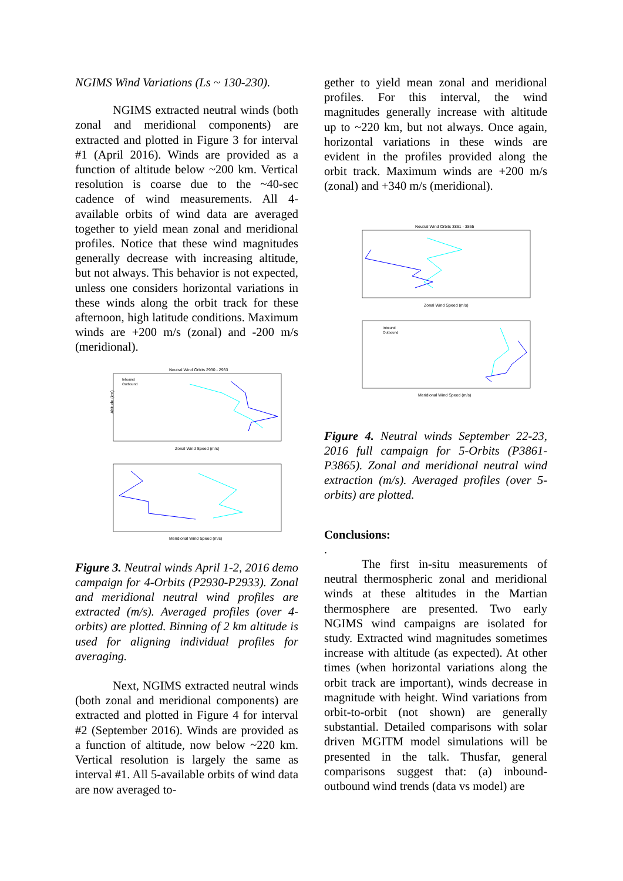NGIMS Wind Variations (Ls ~ 130-230).
NGIMS extracted neutral winds (both zonal and meridional components) are extracted and plotted in Figure 3 for interval #1 (April 2016). Winds are provided as a function of altitude below ~200 km. Vertical resolution is coarse due to the ~40-sec cadence of wind measurements. All 4-available orbits of wind data are averaged together to yield mean zonal and meridional profiles. Notice that these wind magnitudes generally decrease with increasing altitude, but not always. This behavior is not expected, unless one considers horizontal variations in these winds along the orbit track for these afternoon, high latitude conditions. Maximum winds are +200 m/s (zonal) and -200 m/s (meridional).
Neutral Wind Orbits 2930 - 2933
Altitude (km)
Zonal Wind Speed (m/s)
Inbound
Outbound
Meridional Wind Speed (m/s)
Figure 3. Neutral winds April 1-2, 2016 demo campaign for 4-Orbits (P2930-P2933). Zonal and meridional neutral wind profiles are extracted (m/s). Averaged profiles (over 4-orbits) are plotted. Binning of 2 km altitude is used for aligning individual profiles for averaging.
Next, NGIMS extracted neutral winds (both zonal and meridional components) are extracted and plotted in Figure 4 for interval #2 (September 2016). Winds are provided as a function of altitude, now below ~220 km. Vertical resolution is largely the same as interval #1. All 5-available orbits of wind data are now averaged to-
gether to yield mean zonal and meridional profiles. For this interval, the wind magnitudes generally increase with altitude up to ~220 km, but not always. Once again, horizontal variations in these winds are evident in the profiles provided along the orbit track. Maximum winds are +200 m/s (zonal) and +340 m/s (meridional).
Neutral Wind Orbits 3861 - 3865
Zonal Wind Speed (m/s)
Meridional Wind Speed (m/s)
Inbound
Outbound
Figure 4. Neutral winds September 22-23, 2016 full campaign for 5-Orbits (P3861-P3865). Zonal and meridional neutral wind extraction (m/s). Averaged profiles (over 5-orbits) are plotted.
Conclusions:
.
The first in-situ measurements of neutral thermospheric zonal and meridional winds at these altitudes in the Martian thermosphere are presented. Two early NGIMS wind campaigns are isolated for study. Extracted wind magnitudes sometimes increase with altitude (as expected). At other times (when horizontal variations along the orbit track are important), winds decrease in magnitude with height. Wind variations from orbit-to-orbit (not shown) are generally substantial. Detailed comparisons with solar driven MGITM model simulations will be presented in the talk. Thusfar, general comparisons suggest that: (a) inbound-outbound wind trends (data vs model) are